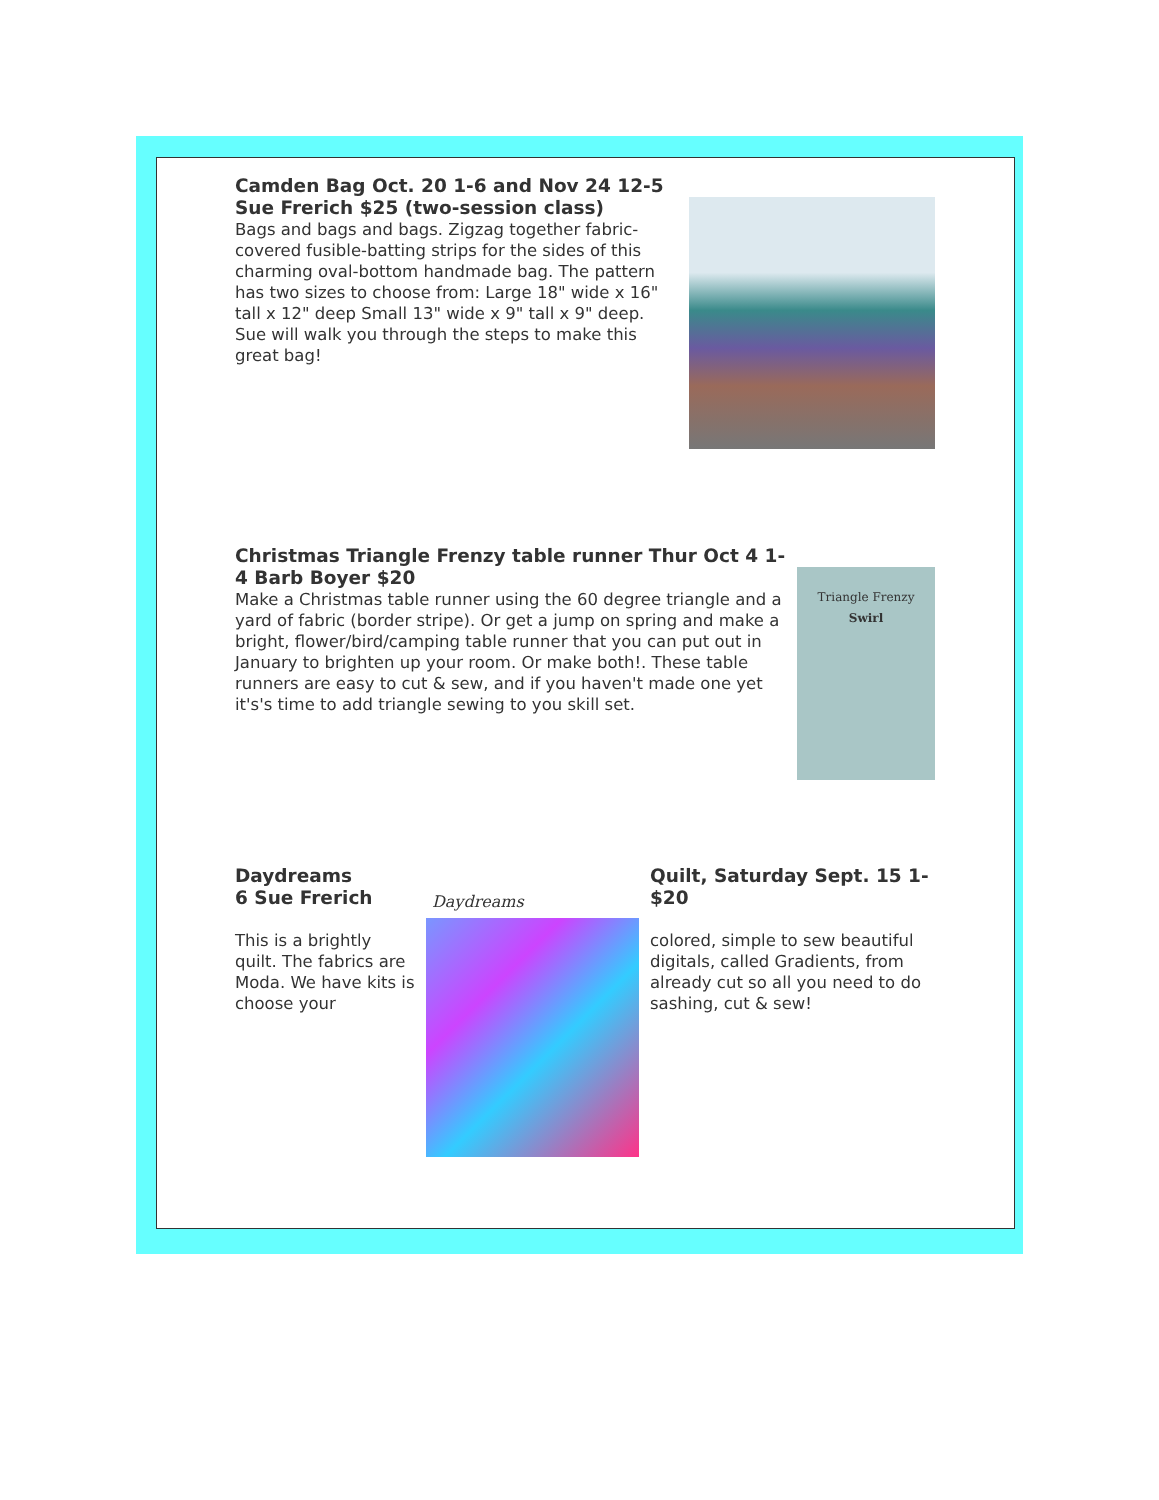Camden Bag Oct. 20 1-6 and Nov 24 12-5 Sue Frerich $25 (two-session class)
Bags and bags and bags. Zigzag together fabric-covered fusible-batting strips for the sides of this charming oval-bottom handmade bag. The pattern has two sizes to choose from: Large 18" wide x 16" tall x 12" deep Small 13" wide x 9" tall x 9" deep. Sue will walk you through the steps to make this great bag!
Christmas Triangle Frenzy table runner Thur Oct 4 1-4 Barb Boyer $20
Make a Christmas table runner using the 60 degree triangle and a yard of fabric (border stripe). Or get a jump on spring and make a bright, flower/bird/camping table runner that you can put out in January to brighten up your room. Or make both!. These table runners are easy to cut & sew, and if you haven't made one yet it's's time to add triangle sewing to you skill set.
Triangle Frenzy
Swirl
Daydreams
6 Sue Frerich
This is a brightly quilt. The fabrics are Moda. We have kits is choose your
Daydreams
Quilt, Saturday Sept. 15 1- $20
colored, simple to sew beautiful digitals, called Gradients, from already cut so all you need to do sashing, cut & sew!